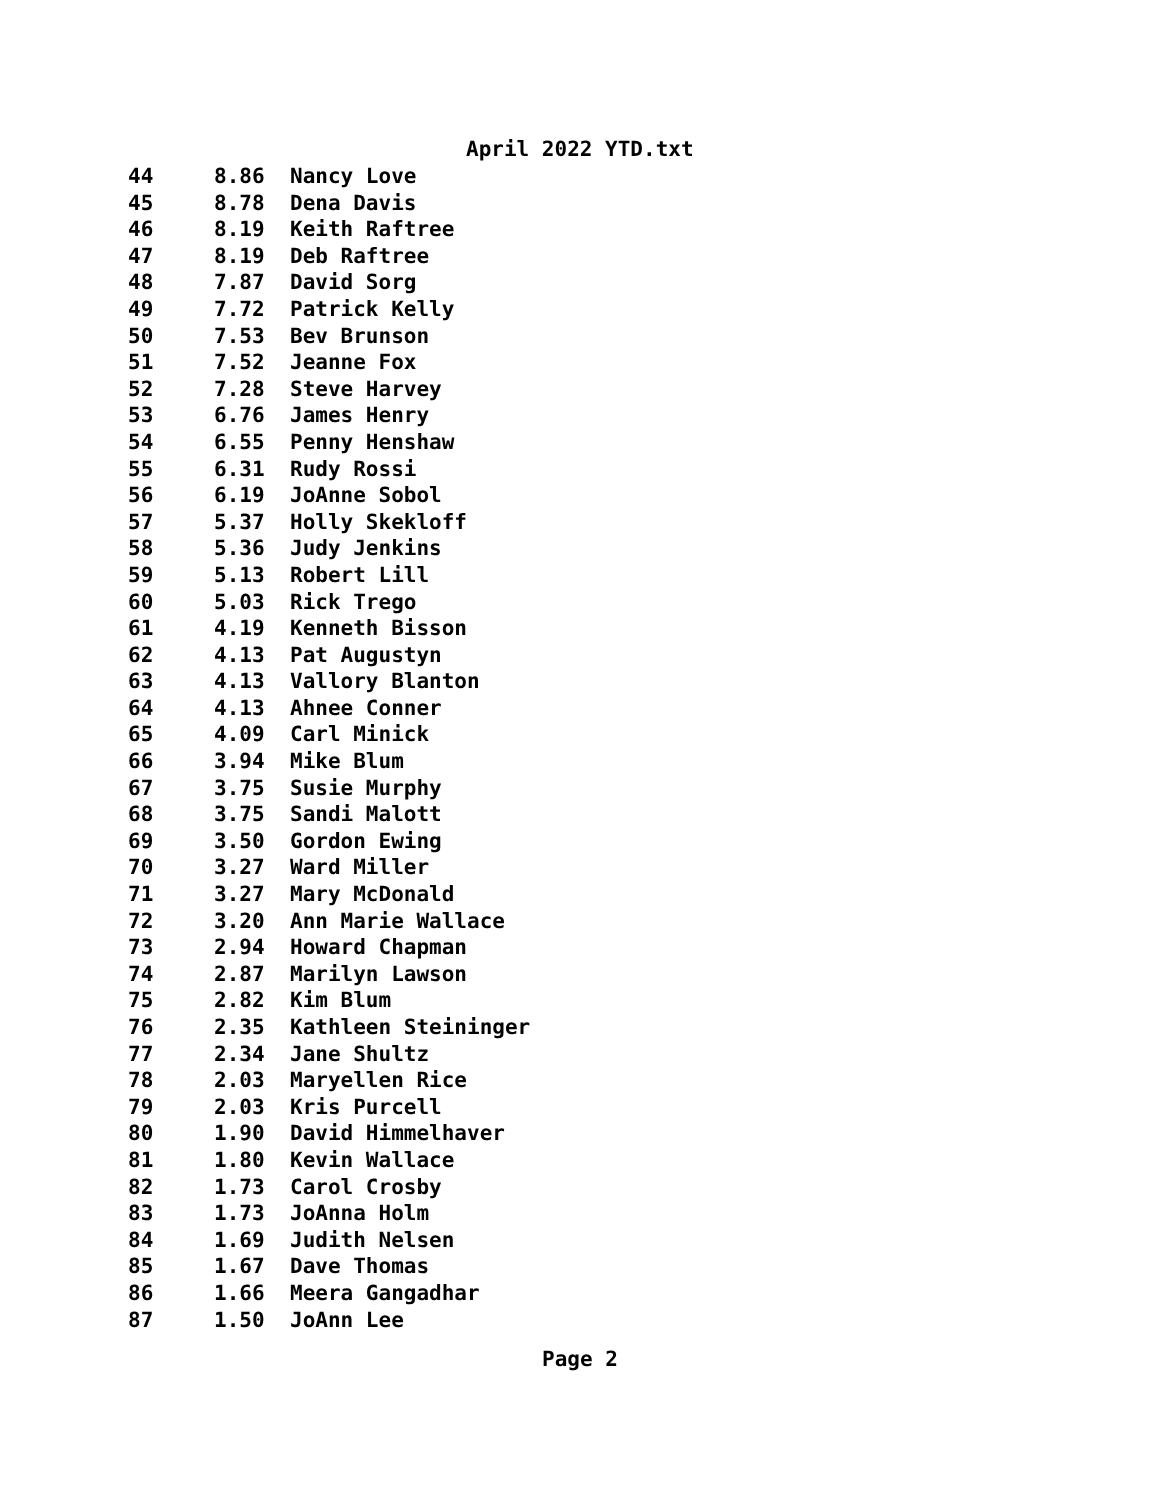April 2022 YTD.txt
| 44 | 8.86 | Nancy Love |
| 45 | 8.78 | Dena Davis |
| 46 | 8.19 | Keith Raftree |
| 47 | 8.19 | Deb Raftree |
| 48 | 7.87 | David Sorg |
| 49 | 7.72 | Patrick Kelly |
| 50 | 7.53 | Bev Brunson |
| 51 | 7.52 | Jeanne Fox |
| 52 | 7.28 | Steve Harvey |
| 53 | 6.76 | James Henry |
| 54 | 6.55 | Penny Henshaw |
| 55 | 6.31 | Rudy Rossi |
| 56 | 6.19 | JoAnne Sobol |
| 57 | 5.37 | Holly Skekloff |
| 58 | 5.36 | Judy Jenkins |
| 59 | 5.13 | Robert Lill |
| 60 | 5.03 | Rick Trego |
| 61 | 4.19 | Kenneth Bisson |
| 62 | 4.13 | Pat Augustyn |
| 63 | 4.13 | Vallory Blanton |
| 64 | 4.13 | Ahnee Conner |
| 65 | 4.09 | Carl Minick |
| 66 | 3.94 | Mike Blum |
| 67 | 3.75 | Susie Murphy |
| 68 | 3.75 | Sandi Malott |
| 69 | 3.50 | Gordon Ewing |
| 70 | 3.27 | Ward Miller |
| 71 | 3.27 | Mary McDonald |
| 72 | 3.20 | Ann Marie Wallace |
| 73 | 2.94 | Howard Chapman |
| 74 | 2.87 | Marilyn Lawson |
| 75 | 2.82 | Kim Blum |
| 76 | 2.35 | Kathleen Steininger |
| 77 | 2.34 | Jane Shultz |
| 78 | 2.03 | Maryellen Rice |
| 79 | 2.03 | Kris Purcell |
| 80 | 1.90 | David Himmelhaver |
| 81 | 1.80 | Kevin Wallace |
| 82 | 1.73 | Carol Crosby |
| 83 | 1.73 | JoAnna Holm |
| 84 | 1.69 | Judith Nelsen |
| 85 | 1.67 | Dave Thomas |
| 86 | 1.66 | Meera Gangadhar |
| 87 | 1.50 | JoAnn Lee |
Page 2